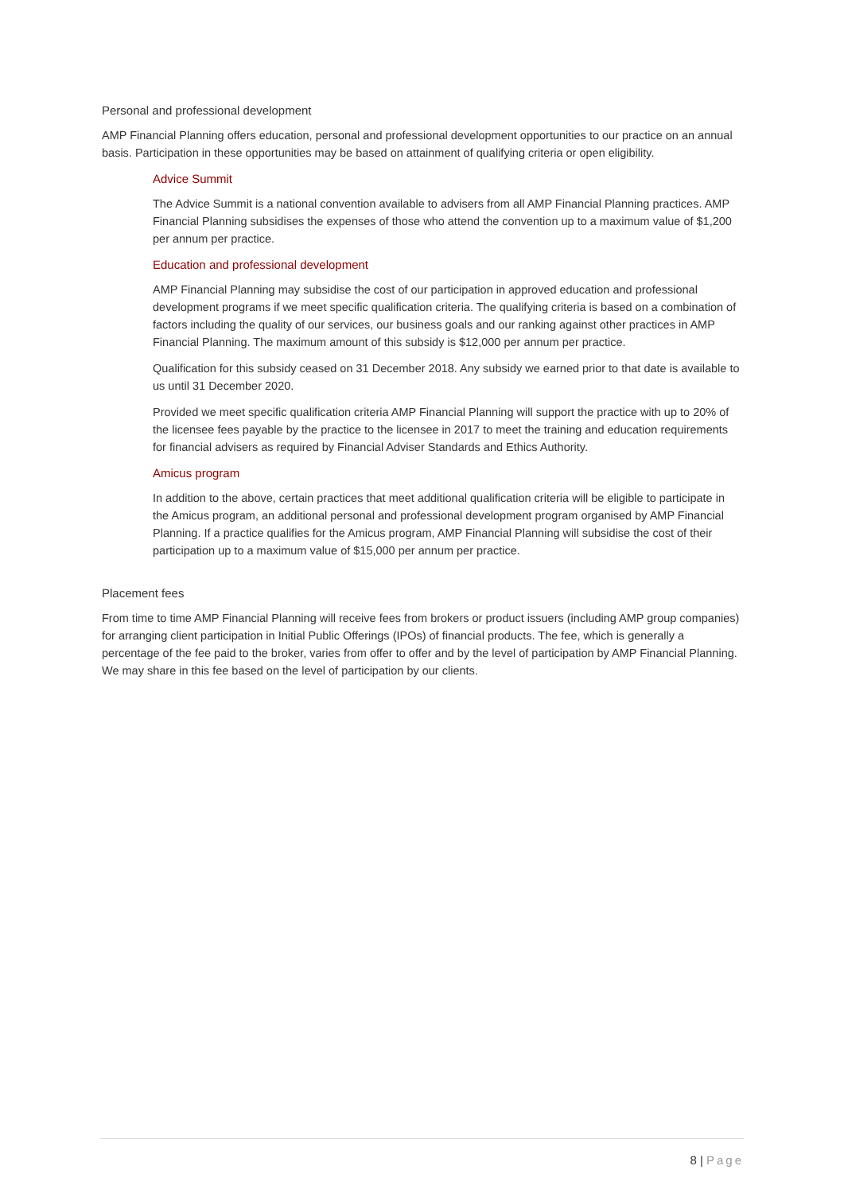Personal and professional development
AMP Financial Planning offers education, personal and professional development opportunities to our practice on an annual basis. Participation in these opportunities may be based on attainment of qualifying criteria or open eligibility.
Advice Summit
The Advice Summit is a national convention available to advisers from all AMP Financial Planning practices. AMP Financial Planning subsidises the expenses of those who attend the convention up to a maximum value of $1,200 per annum per practice.
Education and professional development
AMP Financial Planning may subsidise the cost of our participation in approved education and professional development programs if we meet specific qualification criteria. The qualifying criteria is based on a combination of factors including the quality of our services, our business goals and our ranking against other practices in AMP Financial Planning. The maximum amount of this subsidy is $12,000 per annum per practice.
Qualification for this subsidy ceased on 31 December 2018. Any subsidy we earned prior to that date is available to us until 31 December 2020.
Provided we meet specific qualification criteria AMP Financial Planning will support the practice with up to 20% of the licensee fees payable by the practice to the licensee in 2017 to meet the training and education requirements for financial advisers as required by Financial Adviser Standards and Ethics Authority.
Amicus program
In addition to the above, certain practices that meet additional qualification criteria will be eligible to participate in the Amicus program, an additional personal and professional development program organised by AMP Financial Planning. If a practice qualifies for the Amicus program, AMP Financial Planning will subsidise the cost of their participation up to a maximum value of $15,000 per annum per practice.
Placement fees
From time to time AMP Financial Planning will receive fees from brokers or product issuers (including AMP group companies) for arranging client participation in Initial Public Offerings (IPOs) of financial products. The fee, which is generally a percentage of the fee paid to the broker, varies from offer to offer and by the level of participation by AMP Financial Planning. We may share in this fee based on the level of participation by our clients.
8 | Page